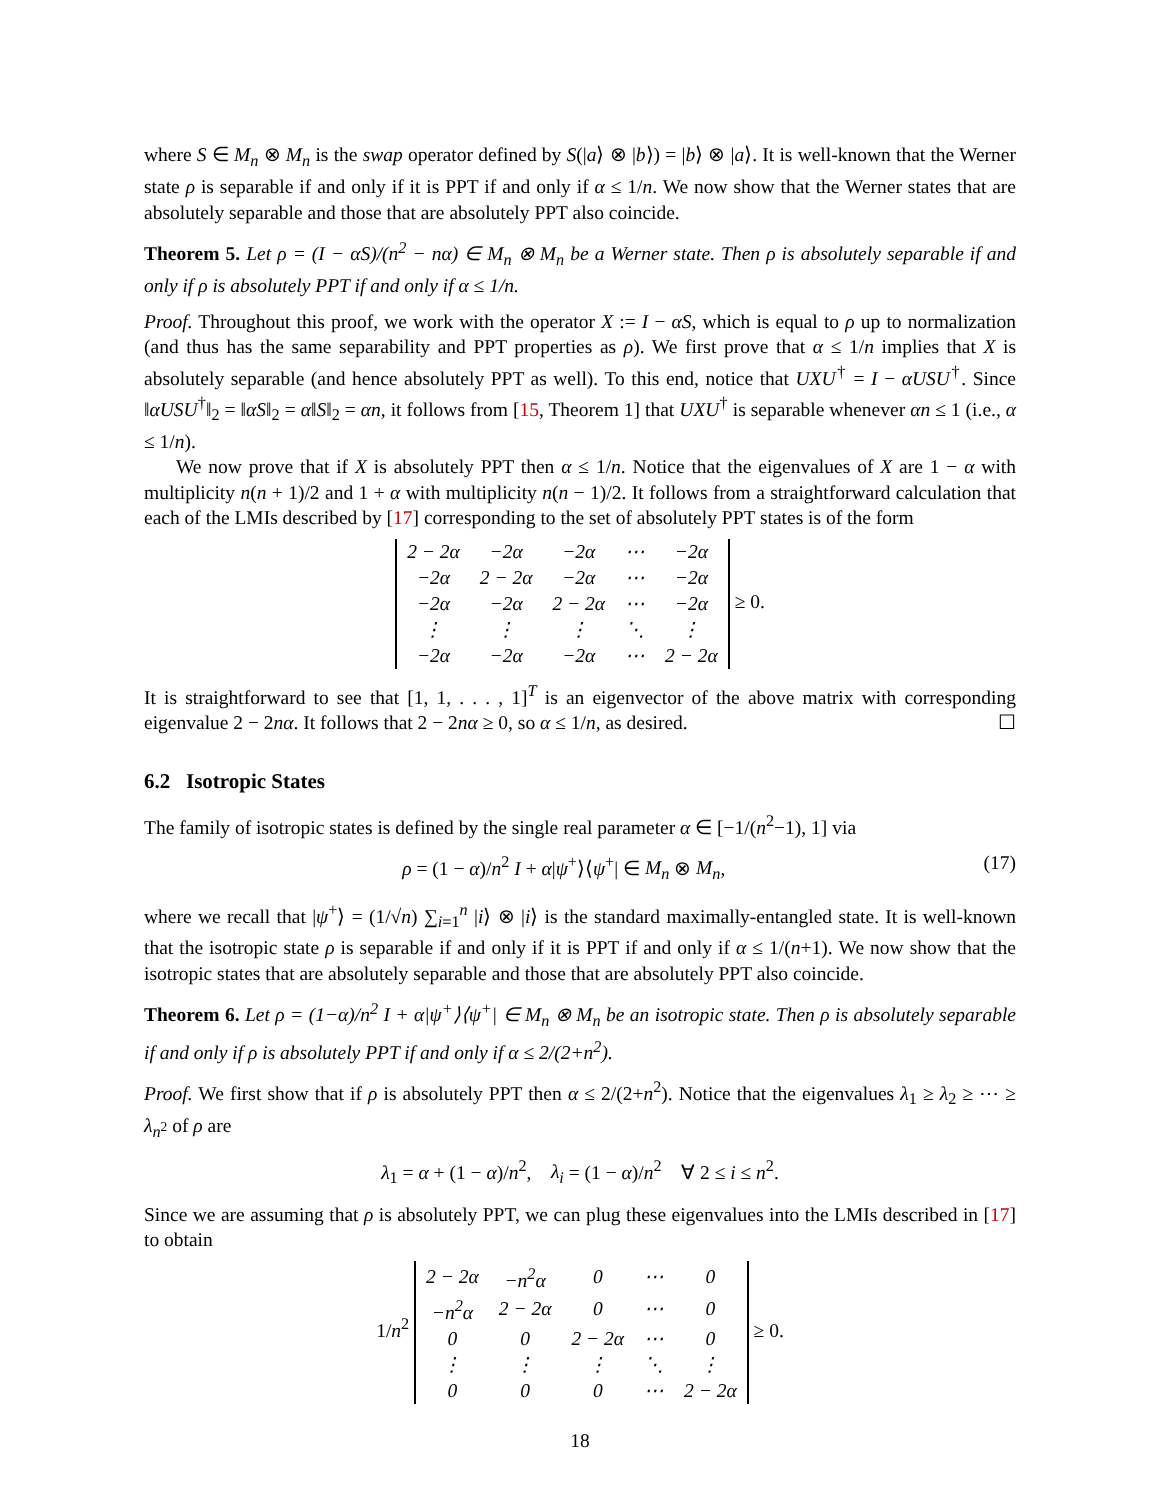where S ∈ M<sub>n</sub> ⊗ M<sub>n</sub> is the swap operator defined by S(|a⟩ ⊗ |b⟩) = |b⟩ ⊗ |a⟩. It is well-known that the Werner state ρ is separable if and only if it is PPT if and only if α ≤ 1/n. We now show that the Werner states that are absolutely separable and those that are absolutely PPT also coincide.
Theorem 5. Let ρ = (I − αS)/(n<sup>2</sup> − nα) ∈ M<sub>n</sub> ⊗ M<sub>n</sub> be a Werner state. Then ρ is absolutely separable if and only if ρ is absolutely PPT if and only if α ≤ 1/n.
Proof. Throughout this proof, we work with the operator X := I − αS, which is equal to ρ up to normalization (and thus has the same separability and PPT properties as ρ). We first prove that α ≤ 1/n implies that X is absolutely separable (and hence absolutely PPT as well). To this end, notice that UXU<sup>†</sup> = I − αUSU<sup>†</sup>. Since ‖αUSU<sup>†</sup>‖<sub>2</sub> = ‖αS‖<sub>2</sub> = α‖S‖<sub>2</sub> = αn, it follows from [15, Theorem 1] that UXU<sup>†</sup> is separable whenever αn ≤ 1 (i.e., α ≤ 1/n).
We now prove that if X is absolutely PPT then α ≤ 1/n. Notice that the eigenvalues of X are 1 − α with multiplicity n(n + 1)/2 and 1 + α with multiplicity n(n − 1)/2. It follows from a straightforward calculation that each of the LMIs described by [17] corresponding to the set of absolutely PPT states is of the form
| 2 − 2α | −2α | −2α | ⋯ | −2α |
| −2α | 2 − 2α | −2α | ⋯ | −2α |
| −2α | −2α | 2 − 2α | ⋯ | −2α |
| ⋮ | ⋮ | ⋮ | ⋱ | ⋮ |
| −2α | −2α | −2α | ⋯ | 2 − 2α |
≥ 0.
It is straightforward to see that [1, 1, . . . , 1]<sup>T</sup> is an eigenvector of the above matrix with corresponding eigenvalue 2 − 2nα. It follows that 2 − 2nα ≥ 0, so α ≤ 1/n, as desired. ☐
6.2 Isotropic States
The family of isotropic states is defined by the single real parameter α ∈ [−1/(n<sup>2</sup>−1), 1] via
ρ = (1 − α)/n<sup>2</sup> I + α|ψ<sup>+</sup>⟩⟨ψ<sup>+</sup>| ∈ M<sub>n</sub> ⊗ M<sub>n</sub>, (17)
where we recall that |ψ<sup>+</sup>⟩ = (1/√n) ∑<sub>i=1</sub><sup>n</sup> |i⟩ ⊗ |i⟩ is the standard maximally-entangled state. It is well-known that the isotropic state ρ is separable if and only if it is PPT if and only if α ≤ 1/(n+1). We now show that the isotropic states that are absolutely separable and those that are absolutely PPT also coincide.
Theorem 6. Let ρ = (1−α)/n<sup>2</sup> I + α|ψ<sup>+</sup>⟩⟨ψ<sup>+</sup>| ∈ M<sub>n</sub> ⊗ M<sub>n</sub> be an isotropic state. Then ρ is absolutely separable if and only if ρ is absolutely PPT if and only if α ≤ 2/(2+n<sup>2</sup>).
Proof. We first show that if ρ is absolutely PPT then α ≤ 2/(2+n<sup>2</sup>). Notice that the eigenvalues λ<sub>1</sub> ≥ λ<sub>2</sub> ≥ ⋯ ≥ λ<sub>n<sup>2</sup></sub> of ρ are
λ<sub>1</sub> = α + (1 − α)/n<sup>2</sup>, λ<sub>i</sub> = (1 − α)/n<sup>2</sup> ∀ 2 ≤ i ≤ n<sup>2</sup>.
Since we are assuming that ρ is absolutely PPT, we can plug these eigenvalues into the LMIs described in [17] to obtain
1/n<sup>2</sup>
| 2 − 2α | −n<sup>2</sup>α | 0 | ⋯ | 0 |
| −n<sup>2</sup>α | 2 − 2α | 0 | ⋯ | 0 |
| 0 | 0 | 2 − 2α | ⋯ | 0 |
| ⋮ | ⋮ | ⋮ | ⋱ | ⋮ |
| 0 | 0 | 0 | ⋯ | 2 − 2α |
≥ 0.
18